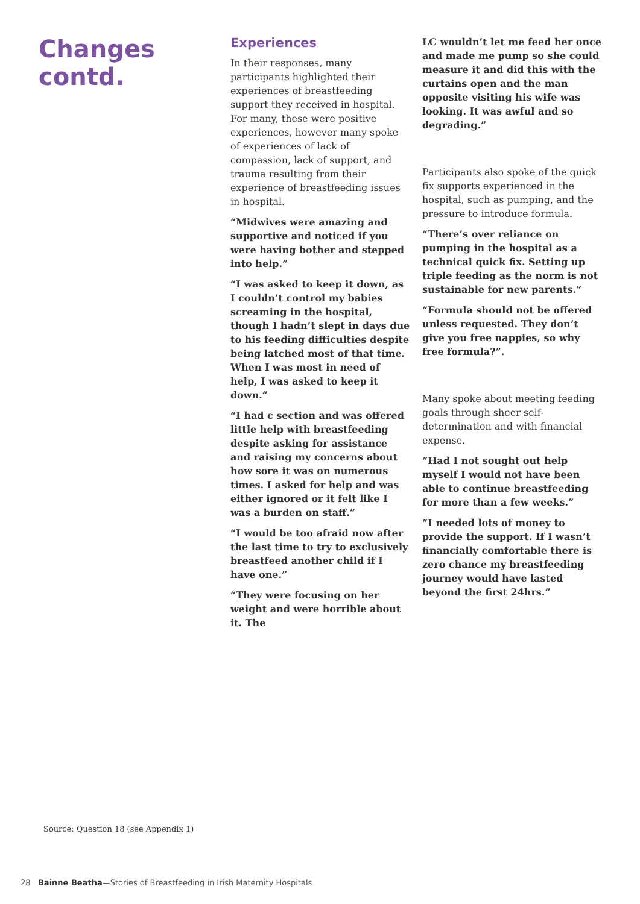Changes contd.
Experiences
In their responses, many participants highlighted their experiences of breastfeeding support they received in hospital. For many, these were positive experiences, however many spoke of experiences of lack of compassion, lack of support, and trauma resulting from their experience of breastfeeding issues in hospital.
“Midwives were amazing and supportive and noticed if you were having bother and stepped into help.”
“I was asked to keep it down, as I couldn’t control my babies screaming in the hospital, though I hadn’t slept in days due to his feeding difficulties despite being latched most of that time. When I was most in need of help, I was asked to keep it down.”
“I had c section and was offered little help with breastfeeding despite asking for assistance and raising my concerns about how sore it was on numerous times. I asked for help and was either ignored or it felt like I was a burden on staff.”
“I would be too afraid now after the last time to try to exclusively breastfeed another child if I have one.”
“They were focusing on her weight and were horrible about it. The
LC wouldn’t let me feed her once and made me pump so she could measure it and did this with the curtains open and the man opposite visiting his wife was looking. It was awful and so degrading.”
Participants also spoke of the quick fix supports experienced in the hospital, such as pumping, and the pressure to introduce formula.
“There’s over reliance on pumping in the hospital as a technical quick fix. Setting up triple feeding as the norm is not sustainable for new parents.”
“Formula should not be offered unless requested. They don’t give you free nappies, so why free formula?”.
Many spoke about meeting feeding goals through sheer self-determination and with financial expense.
“Had I not sought out help myself I would not have been able to continue breastfeeding for more than a few weeks.”
“I needed lots of money to provide the support. If I wasn’t financially comfortable there is zero chance my breastfeeding journey would have lasted beyond the first 24hrs.”
Source: Question 18 (see Appendix 1)
28 Bainne Beatha—Stories of Breastfeeding in Irish Maternity Hospitals